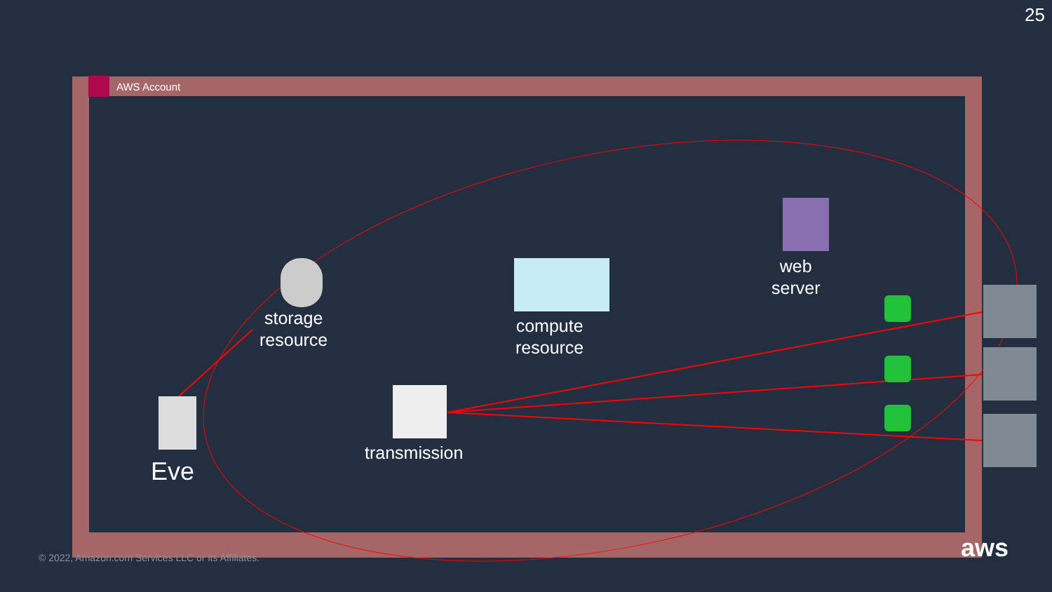25
AWS Account
storage
resource
compute
resource
web
server
transmission
Eve
© 2022, Amazon.com Services LLC or its Affiliates.
aws